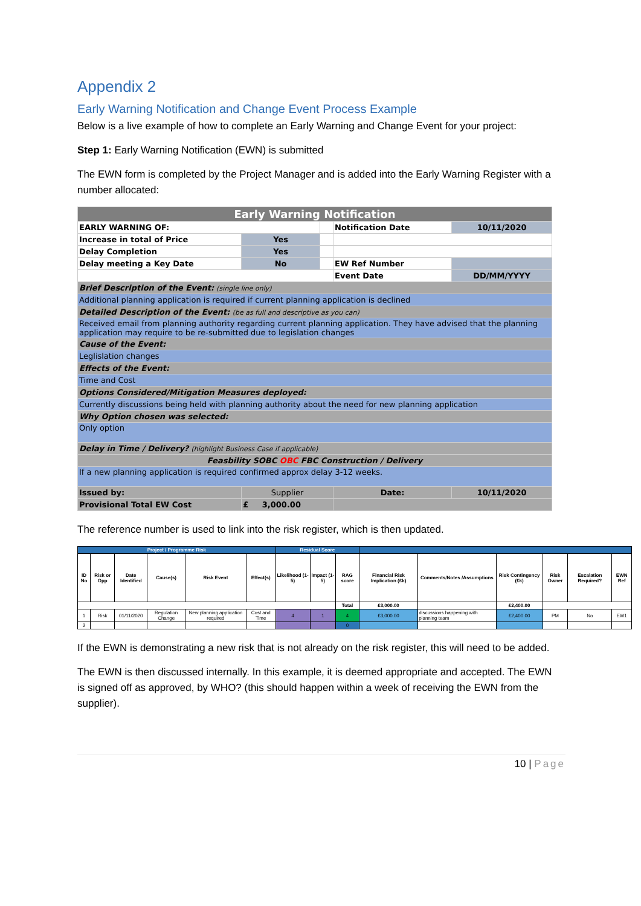Appendix 2
Early Warning Notification and Change Event Process Example
Below is a live example of how to complete an Early Warning and Change Event for your project:
Step 1: Early Warning Notification (EWN) is submitted
The EWN form is completed by the Project Manager and is added into the Early Warning Register with a number allocated:
| Early Warning Notification | | | | |
| EARLY WARNING OF: | | | Notification Date | 10/11/2020 |
| Increase in total of Price | Yes | | | |
| Delay Completion | Yes | | | |
| Delay meeting a Key Date | No | | EW Ref Number | |
| | | | Event Date | DD/MM/YYYY |
| Brief Description of the Event: (single line only) | | | | |
| Additional planning application is required if current planning application is declined | | | | |
| Detailed Description of the Event: (be as full and descriptive as you can) | | | | |
| Received email from planning authority regarding current planning application. They have advised that the planning application may require to be re-submitted due to legislation changes | | | | |
| Cause of the Event: | | | | |
| Leglislation changes | | | | |
| Effects of the Event: | | | | |
| Time and Cost | | | | |
| Options Considered/Mitigation Measures deployed: | | | | |
| Currently discussions being held with planning authority about the need for new planning application | | | | |
| Why Option chosen was selected: | | | | |
| Only option | | | | |
| Delay in Time / Delivery? (highlight Business Case if applicable) | | | | |
| Feasbility SOBC OBC FBC Construction / Delivery | | | | |
| If a new planning application is required confirmed approx delay 3-12 weeks. | | | | |
| Issued by: | Supplier | | Date: | 10/11/2020 |
| Provisional Total EW Cost | £ 3,000.00 | | | |
The reference number is used to link into the risk register, which is then updated.
| Project / Programme Risk | | | | | | Residual Score | | | | | | | | |
| --- | --- | --- | --- | --- | --- | --- | --- | --- | --- | --- | --- | --- | --- | --- |
| ID No | Risk or Opp | Date Identified | Cause(s) | Risk Event | Effect(s) | Likelihood (1-5) | Impact (1-5) | RAG score | Financial Risk Implication (£k) | Comments/Notes /Assumptions | Risk Contingency (£k) | Risk Owner | Escalation Required? | EWN Ref |
| | | | | | | | | Total | £3,000.00 | | £2,400.00 | | | |
| 1 | Risk | 01/11/2020 | Regulation Change | New planning application required | Cost and Time | 4 | 1 | 4 | £3,000.00 | discussions happening with planning team | £2,400.00 | PM | No | EW1 |
| 2 | | | | | | | | 0 | | | | | | |
If the EWN is demonstrating a new risk that is not already on the risk register, this will need to be added.
The EWN is then discussed internally. In this example, it is deemed appropriate and accepted. The EWN is signed off as approved, by WHO? (this should happen within a week of receiving the EWN from the supplier).
10 | Page